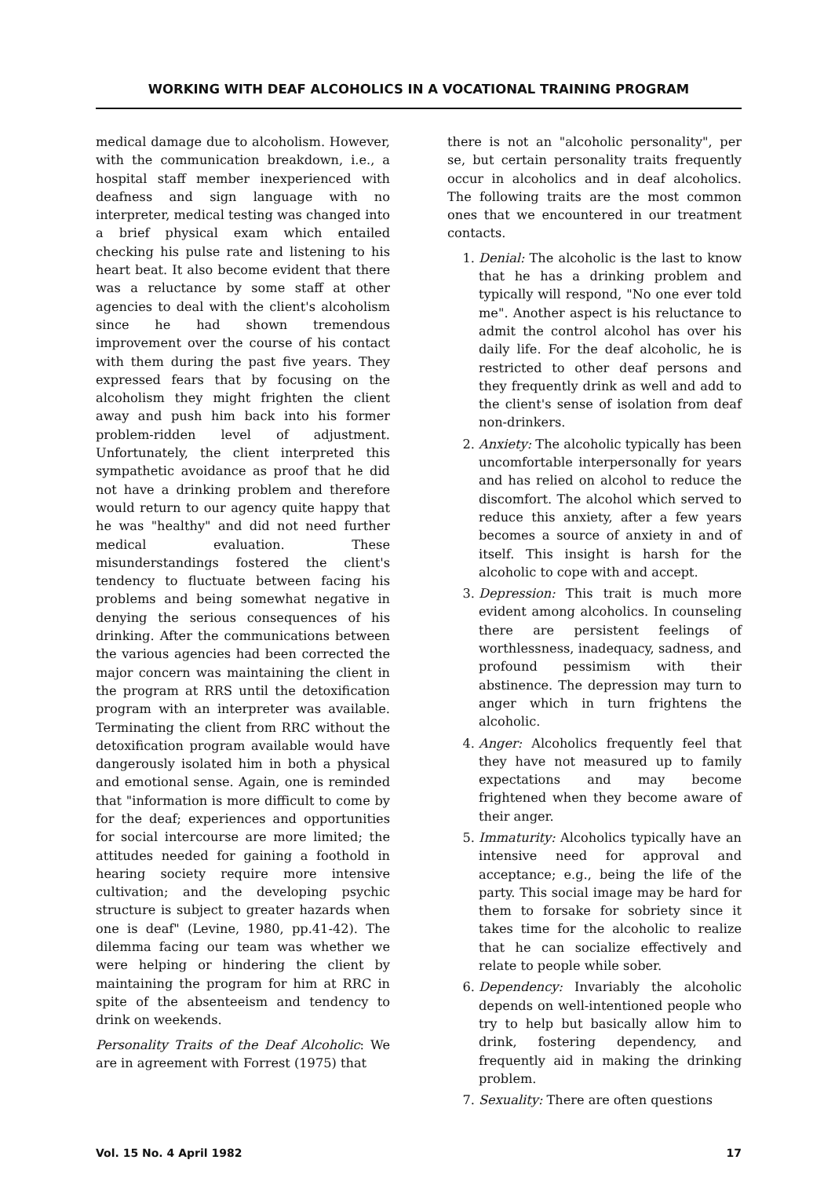WORKING WITH DEAF ALCOHOLICS IN A VOCATIONAL TRAINING PROGRAM
medical damage due to alcoholism. However, with the communication breakdown, i.e., a hospital staff member inexperienced with deafness and sign language with no interpreter, medical testing was changed into a brief physical exam which entailed checking his pulse rate and listening to his heart beat. It also become evident that there was a reluctance by some staff at other agencies to deal with the client's alcoholism since he had shown tremendous improvement over the course of his contact with them during the past five years. They expressed fears that by focusing on the alcoholism they might frighten the client away and push him back into his former problem-ridden level of adjustment. Unfortunately, the client interpreted this sympathetic avoidance as proof that he did not have a drinking problem and therefore would return to our agency quite happy that he was "healthy" and did not need further medical evaluation. These misunderstandings fostered the client's tendency to fluctuate between facing his problems and being somewhat negative in denying the serious consequences of his drinking. After the communications between the various agencies had been corrected the major concern was maintaining the client in the program at RRS until the detoxification program with an interpreter was available. Terminating the client from RRC without the detoxification program available would have dangerously isolated him in both a physical and emotional sense. Again, one is reminded that "information is more difficult to come by for the deaf; experiences and opportunities for social intercourse are more limited; the attitudes needed for gaining a foothold in hearing society require more intensive cultivation; and the developing psychic structure is subject to greater hazards when one is deaf" (Levine, 1980, pp.41-42). The dilemma facing our team was whether we were helping or hindering the client by maintaining the program for him at RRC in spite of the absenteeism and tendency to drink on weekends.
Personality Traits of the Deaf Alcoholic: We are in agreement with Forrest (1975) that
there is not an "alcoholic personality", per se, but certain personality traits frequently occur in alcoholics and in deaf alcoholics. The following traits are the most common ones that we encountered in our treatment contacts.
1. Denial: The alcoholic is the last to know that he has a drinking problem and typically will respond, "No one ever told me". Another aspect is his reluctance to admit the control alcohol has over his daily life. For the deaf alcoholic, he is restricted to other deaf persons and they frequently drink as well and add to the client's sense of isolation from deaf non-drinkers.
2. Anxiety: The alcoholic typically has been uncomfortable interpersonally for years and has relied on alcohol to reduce the discomfort. The alcohol which served to reduce this anxiety, after a few years becomes a source of anxiety in and of itself. This insight is harsh for the alcoholic to cope with and accept.
3. Depression: This trait is much more evident among alcoholics. In counseling there are persistent feelings of worthlessness, inadequacy, sadness, and profound pessimism with their abstinence. The depression may turn to anger which in turn frightens the alcoholic.
4. Anger: Alcoholics frequently feel that they have not measured up to family expectations and may become frightened when they become aware of their anger.
5. Immaturity: Alcoholics typically have an intensive need for approval and acceptance; e.g., being the life of the party. This social image may be hard for them to forsake for sobriety since it takes time for the alcoholic to realize that he can socialize effectively and relate to people while sober.
6. Dependency: Invariably the alcoholic depends on well-intentioned people who try to help but basically allow him to drink, fostering dependency, and frequently aid in making the drinking problem.
7. Sexuality: There are often questions
Vol. 15 No. 4 April 1982 17